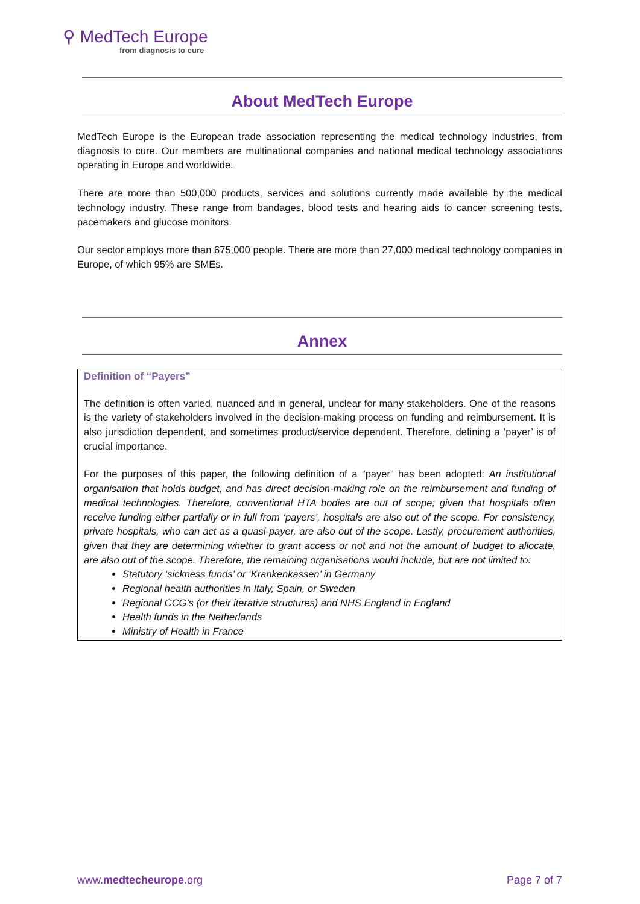⚲ MedTech Europe
from diagnosis to cure
About MedTech Europe
MedTech Europe is the European trade association representing the medical technology industries, from diagnosis to cure. Our members are multinational companies and national medical technology associations operating in Europe and worldwide.
There are more than 500,000 products, services and solutions currently made available by the medical technology industry. These range from bandages, blood tests and hearing aids to cancer screening tests, pacemakers and glucose monitors.
Our sector employs more than 675,000 people. There are more than 27,000 medical technology companies in Europe, of which 95% are SMEs.
Annex
Definition of “Payers”
The definition is often varied, nuanced and in general, unclear for many stakeholders. One of the reasons is the variety of stakeholders involved in the decision-making process on funding and reimbursement. It is also jurisdiction dependent, and sometimes product/service dependent. Therefore, defining a ‘payer’ is of crucial importance.
For the purposes of this paper, the following definition of a “payer” has been adopted: An institutional organisation that holds budget, and has direct decision-making role on the reimbursement and funding of medical technologies. Therefore, conventional HTA bodies are out of scope; given that hospitals often receive funding either partially or in full from ‘payers’, hospitals are also out of the scope. For consistency, private hospitals, who can act as a quasi-payer, are also out of the scope. Lastly, procurement authorities, given that they are determining whether to grant access or not and not the amount of budget to allocate, are also out of the scope. Therefore, the remaining organisations would include, but are not limited to:
Statutory ‘sickness funds’ or ‘Krankenkassen’ in Germany
Regional health authorities in Italy, Spain, or Sweden
Regional CCG’s (or their iterative structures) and NHS England in England
Health funds in the Netherlands
Ministry of Health in France
www.medtecheurope.org Page 7 of 7